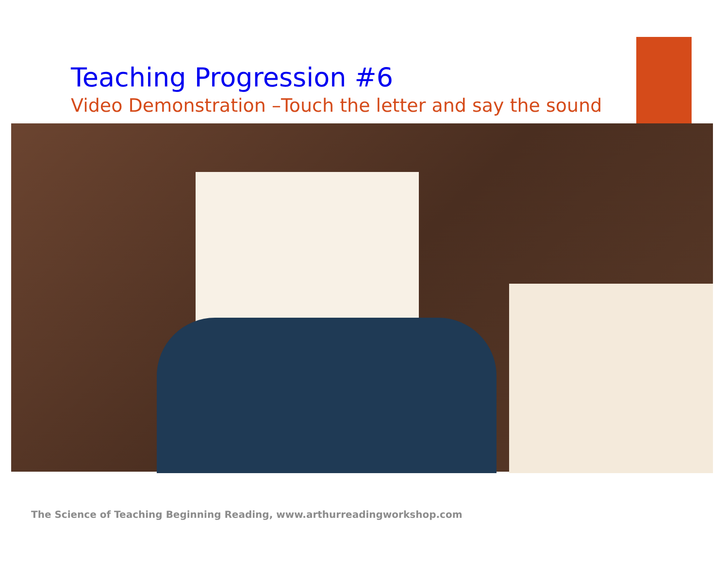Teaching Progression #6
Video Demonstration –Touch the letter and say the sound
The Science of Teaching Beginning Reading, www.arthurreadingworkshop.com